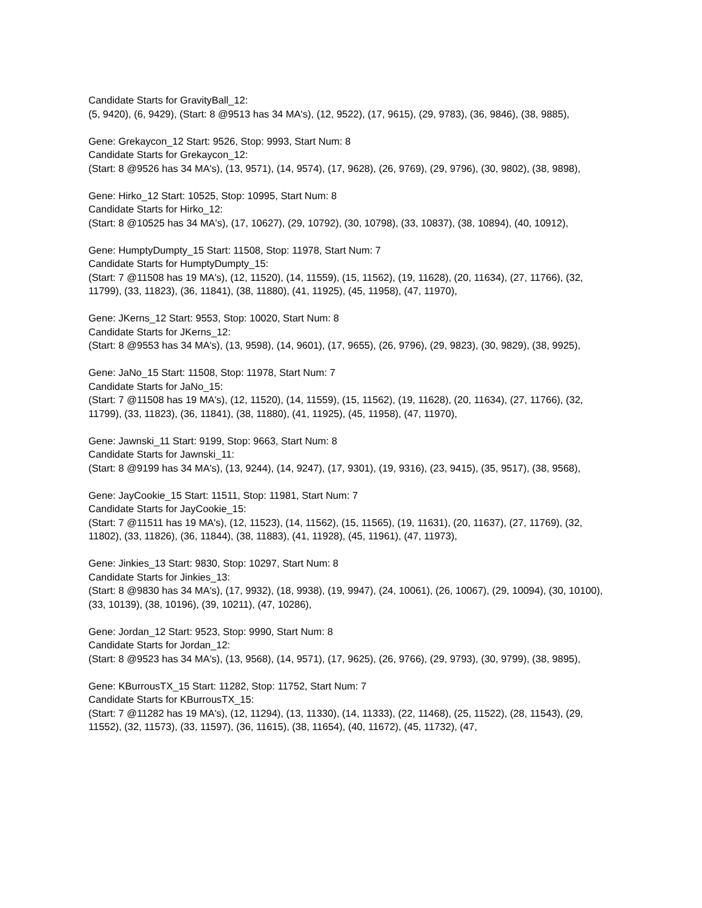Candidate Starts for GravityBall_12:
(5, 9420), (6, 9429), (Start: 8 @9513 has 34 MA's), (12, 9522), (17, 9615), (29, 9783), (36, 9846), (38, 9885),
Gene: Grekaycon_12 Start: 9526, Stop: 9993, Start Num: 8
Candidate Starts for Grekaycon_12:
(Start: 8 @9526 has 34 MA's), (13, 9571), (14, 9574), (17, 9628), (26, 9769), (29, 9796), (30, 9802), (38, 9898),
Gene: Hirko_12 Start: 10525, Stop: 10995, Start Num: 8
Candidate Starts for Hirko_12:
(Start: 8 @10525 has 34 MA's), (17, 10627), (29, 10792), (30, 10798), (33, 10837), (38, 10894), (40, 10912),
Gene: HumptyDumpty_15 Start: 11508, Stop: 11978, Start Num: 7
Candidate Starts for HumptyDumpty_15:
(Start: 7 @11508 has 19 MA's), (12, 11520), (14, 11559), (15, 11562), (19, 11628), (20, 11634), (27, 11766), (32, 11799), (33, 11823), (36, 11841), (38, 11880), (41, 11925), (45, 11958), (47, 11970),
Gene: JKerns_12 Start: 9553, Stop: 10020, Start Num: 8
Candidate Starts for JKerns_12:
(Start: 8 @9553 has 34 MA's), (13, 9598), (14, 9601), (17, 9655), (26, 9796), (29, 9823), (30, 9829), (38, 9925),
Gene: JaNo_15 Start: 11508, Stop: 11978, Start Num: 7
Candidate Starts for JaNo_15:
(Start: 7 @11508 has 19 MA's), (12, 11520), (14, 11559), (15, 11562), (19, 11628), (20, 11634), (27, 11766), (32, 11799), (33, 11823), (36, 11841), (38, 11880), (41, 11925), (45, 11958), (47, 11970),
Gene: Jawnski_11 Start: 9199, Stop: 9663, Start Num: 8
Candidate Starts for Jawnski_11:
(Start: 8 @9199 has 34 MA's), (13, 9244), (14, 9247), (17, 9301), (19, 9316), (23, 9415), (35, 9517), (38, 9568),
Gene: JayCookie_15 Start: 11511, Stop: 11981, Start Num: 7
Candidate Starts for JayCookie_15:
(Start: 7 @11511 has 19 MA's), (12, 11523), (14, 11562), (15, 11565), (19, 11631), (20, 11637), (27, 11769), (32, 11802), (33, 11826), (36, 11844), (38, 11883), (41, 11928), (45, 11961), (47, 11973),
Gene: Jinkies_13 Start: 9830, Stop: 10297, Start Num: 8
Candidate Starts for Jinkies_13:
(Start: 8 @9830 has 34 MA's), (17, 9932), (18, 9938), (19, 9947), (24, 10061), (26, 10067), (29, 10094), (30, 10100), (33, 10139), (38, 10196), (39, 10211), (47, 10286),
Gene: Jordan_12 Start: 9523, Stop: 9990, Start Num: 8
Candidate Starts for Jordan_12:
(Start: 8 @9523 has 34 MA's), (13, 9568), (14, 9571), (17, 9625), (26, 9766), (29, 9793), (30, 9799), (38, 9895),
Gene: KBurrousTX_15 Start: 11282, Stop: 11752, Start Num: 7
Candidate Starts for KBurrousTX_15:
(Start: 7 @11282 has 19 MA's), (12, 11294), (13, 11330), (14, 11333), (22, 11468), (25, 11522), (28, 11543), (29, 11552), (32, 11573), (33, 11597), (36, 11615), (38, 11654), (40, 11672), (45, 11732), (47,